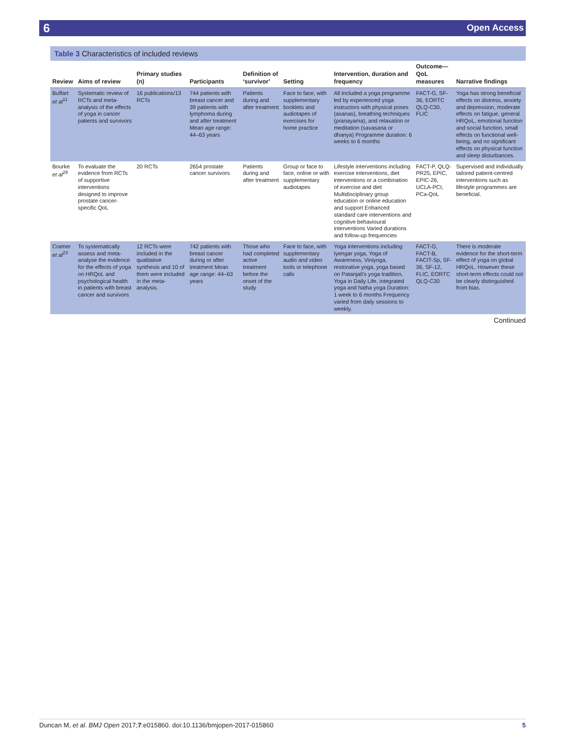6 Open Access
Table 3 Characteristics of included reviews
| Review | Aims of review | Primary studies (n) | Participants | Definition of ‘survivor’ | Setting | Intervention, duration and frequency | Outcome—QoL measures | Narrative findings |
| --- | --- | --- | --- | --- | --- | --- | --- | --- |
| Buffart et al<sup>11</sup> | Systematic review of RCTs and meta-analysis of the effects of yoga in cancer patients and survivors | 16 publications/13 RCTs | 744 patients with breast cancer and 39 patients with lymphoma during and after treatment Mean age range: 44–63 years | Patients during and after treatment | Face to face, with supplementary booklets and audiotapes of exercises for home practice | All included a yoga programme led by experienced yoga instructors with physical poses (asanas), breathing techniques (pranayama), and relaxation or meditation (savasana or dhanya) Programme duration: 6 weeks to 6 months | FACT-G, SF-36, EORTC QLQ-C30, FLIC | Yoga has strong beneficial effects on distress, anxiety and depression, moderate effects on fatigue, general HRQoL, emotional function and social function, small effects on functional well-being, and no significant effects on physical function and sleep disturbances. |
| Bourke et al<sup>28</sup> | To evaluate the evidence from RCTs of supportive interventions designed to improve prostate cancer-specific QoL | 20 RCTs | 2654 prostate cancer survivors | Patients during and after treatment | Group or face to face, online or with supplementary audiotapes | Lifestyle interventions including exercise interventions, diet interventions or a combination of exercise and diet Multidisciplinary group education or online education and support Enhanced standard care interventions and cognitive behavioural interventions Varied durations and follow-up frequencies | FACT-P, QLQ-PR25, EPIC, EPIC-26, UCLA-PCI, PCa-QoL | Supervised and individually tailored patient-centred interventions such as lifestyle programmes are beneficial. |
| Cramer et al<sup>23</sup> | To systematically assess and meta-analyse the evidence for the effects of yoga on HRQoL and psychological health in patients with breast cancer and survivors | 12 RCTs were included in the qualitative synthesis and 10 of them were included in the meta-analysis. | 742 patients with breast cancer during or after treatment Mean age range: 44–63 years | Those who had completed active treatment before the onset of the study | Face to face, with supplementary audio and video tools or telephone calls | Yoga interventions including Iyengar yoga, Yoga of Awareness, Viniyoga, restorative yoga, yoga based on Patanjali's yoga tradition, Yoga in Daily Life, integrated yoga and hatha yoga Duration: 1 week to 6 months Frequency varied from daily sessions to weekly. | FACT-G, FACT-B, FACIT-Sp, SF-36, SF-12, FLIC, EORTC QLQ-C30 | There is moderate evidence for the short-term effect of yoga on global HRQoL. However these short-term effects could not be clearly distinguished from bias. |
Continued
Duncan M, et al. BMJ Open 2017;7:e015860. doi:10.1136/bmjopen-2017-015860 5